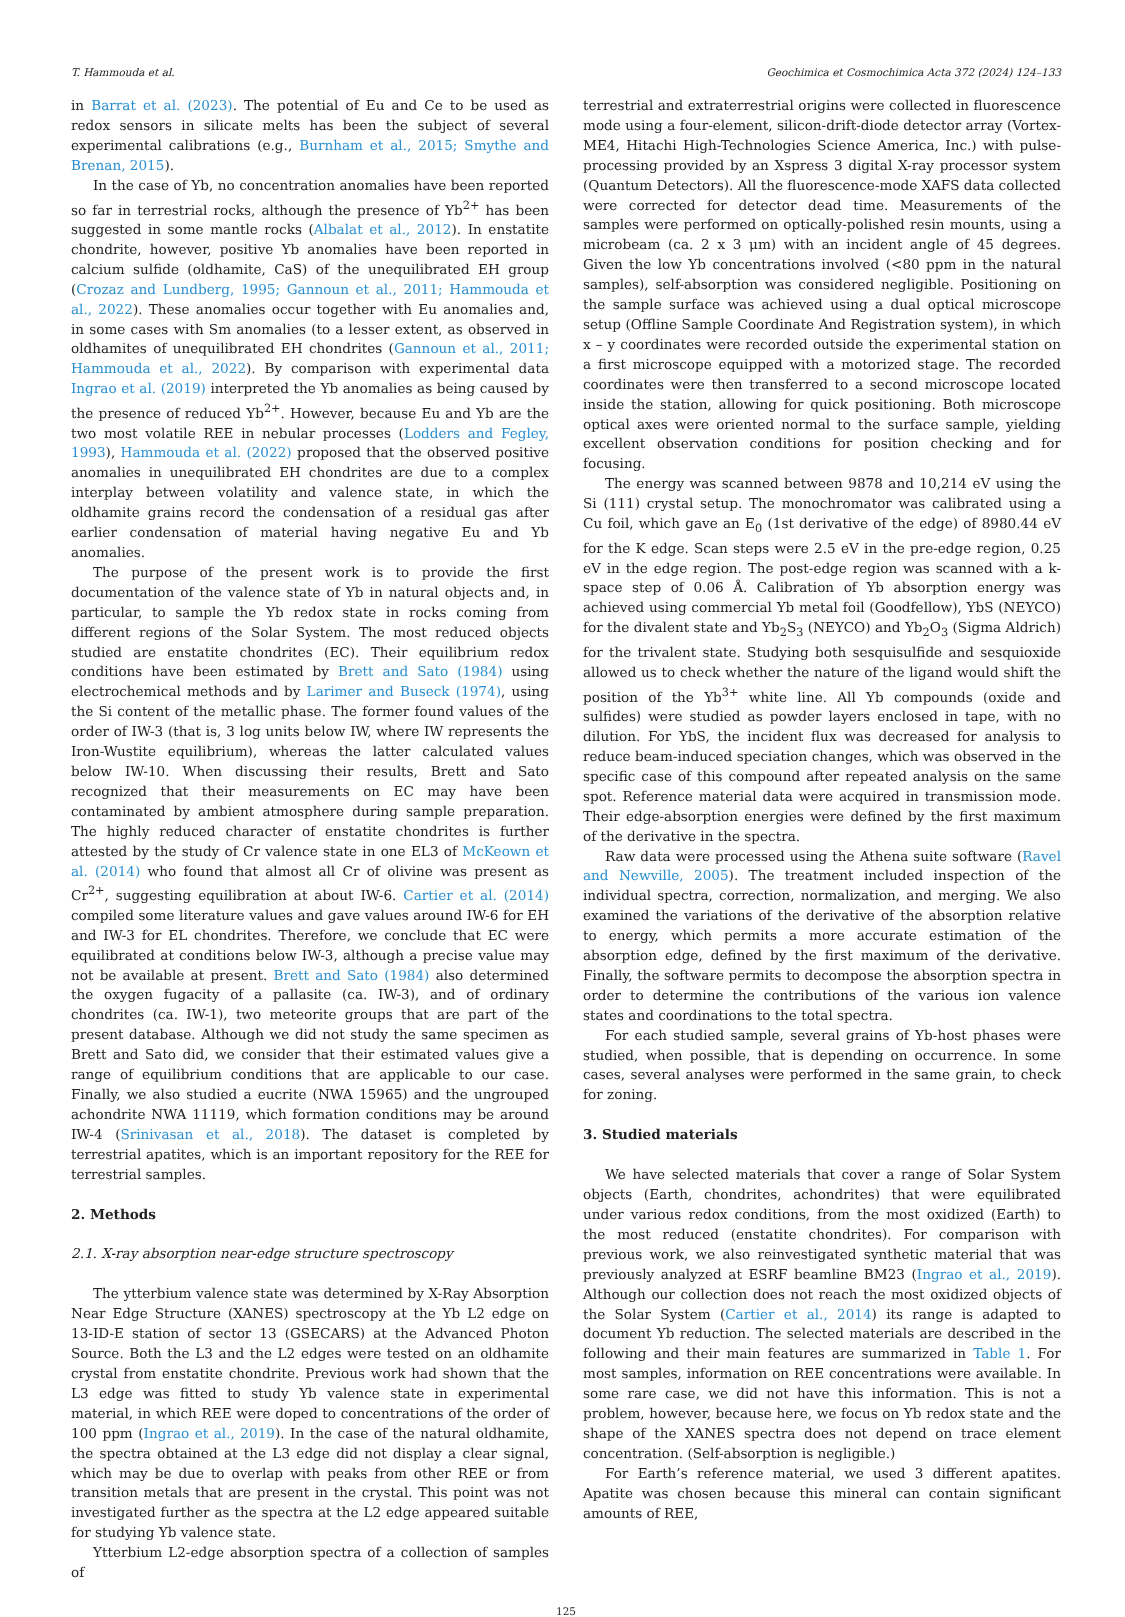T. Hammouda et al. Geochimica et Cosmochimica Acta 372 (2024) 124–133
in Barrat et al. (2023). The potential of Eu and Ce to be used as redox sensors in silicate melts has been the subject of several experimental calibrations (e.g., Burnham et al., 2015; Smythe and Brenan, 2015).
In the case of Yb, no concentration anomalies have been reported so far in terrestrial rocks, although the presence of Yb<sup>2+</sup> has been suggested in some mantle rocks (Albalat et al., 2012). In enstatite chondrite, however, positive Yb anomalies have been reported in calcium sulfide (oldhamite, CaS) of the unequilibrated EH group (Crozaz and Lundberg, 1995; Gannoun et al., 2011; Hammouda et al., 2022). These anomalies occur together with Eu anomalies and, in some cases with Sm anomalies (to a lesser extent, as observed in oldhamites of unequilibrated EH chondrites (Gannoun et al., 2011; Hammouda et al., 2022). By comparison with experimental data Ingrao et al. (2019) interpreted the Yb anomalies as being caused by the presence of reduced Yb<sup>2+</sup>. However, because Eu and Yb are the two most volatile REE in nebular processes (Lodders and Fegley, 1993), Hammouda et al. (2022) proposed that the observed positive anomalies in unequilibrated EH chondrites are due to a complex interplay between volatility and valence state, in which the oldhamite grains record the condensation of a residual gas after earlier condensation of material having negative Eu and Yb anomalies.
The purpose of the present work is to provide the first documentation of the valence state of Yb in natural objects and, in particular, to sample the Yb redox state in rocks coming from different regions of the Solar System. The most reduced objects studied are enstatite chondrites (EC). Their equilibrium redox conditions have been estimated by Brett and Sato (1984) using electrochemical methods and by Larimer and Buseck (1974), using the Si content of the metallic phase. The former found values of the order of IW-3 (that is, 3 log units below IW, where IW represents the Iron-Wustite equilibrium), whereas the latter calculated values below IW-10. When discussing their results, Brett and Sato recognized that their measurements on EC may have been contaminated by ambient atmosphere during sample preparation. The highly reduced character of enstatite chondrites is further attested by the study of Cr valence state in one EL3 of McKeown et al. (2014) who found that almost all Cr of olivine was present as Cr<sup>2+</sup>, suggesting equilibration at about IW-6. Cartier et al. (2014) compiled some literature values and gave values around IW-6 for EH and IW-3 for EL chondrites. Therefore, we conclude that EC were equilibrated at conditions below IW-3, although a precise value may not be available at present. Brett and Sato (1984) also determined the oxygen fugacity of a pallasite (ca. IW-3), and of ordinary chondrites (ca. IW-1), two meteorite groups that are part of the present database. Although we did not study the same specimen as Brett and Sato did, we consider that their estimated values give a range of equilibrium conditions that are applicable to our case. Finally, we also studied a eucrite (NWA 15965) and the ungrouped achondrite NWA 11119, which formation conditions may be around IW-4 (Srinivasan et al., 2018). The dataset is completed by terrestrial apatites, which is an important repository for the REE for terrestrial samples.
2. Methods
2.1. X-ray absorption near-edge structure spectroscopy
The ytterbium valence state was determined by X-Ray Absorption Near Edge Structure (XANES) spectroscopy at the Yb L2 edge on 13-ID-E station of sector 13 (GSECARS) at the Advanced Photon Source. Both the L3 and the L2 edges were tested on an oldhamite crystal from enstatite chondrite. Previous work had shown that the L3 edge was fitted to study Yb valence state in experimental material, in which REE were doped to concentrations of the order of 100 ppm (Ingrao et al., 2019). In the case of the natural oldhamite, the spectra obtained at the L3 edge did not display a clear signal, which may be due to overlap with peaks from other REE or from transition metals that are present in the crystal. This point was not investigated further as the spectra at the L2 edge appeared suitable for studying Yb valence state.
Ytterbium L2-edge absorption spectra of a collection of samples of
terrestrial and extraterrestrial origins were collected in fluorescence mode using a four-element, silicon-drift-diode detector array (Vortex-ME4, Hitachi High-Technologies Science America, Inc.) with pulse-processing provided by an Xspress 3 digital X-ray processor system (Quantum Detectors). All the fluorescence-mode XAFS data collected were corrected for detector dead time. Measurements of the samples were performed on optically-polished resin mounts, using a microbeam (ca. 2 x 3 μm) with an incident angle of 45 degrees. Given the low Yb concentrations involved (<80 ppm in the natural samples), self-absorption was considered negligible. Positioning on the sample surface was achieved using a dual optical microscope setup (Offline Sample Coordinate And Registration system), in which x – y coordinates were recorded outside the experimental station on a first microscope equipped with a motorized stage. The recorded coordinates were then transferred to a second microscope located inside the station, allowing for quick positioning. Both microscope optical axes were oriented normal to the surface sample, yielding excellent observation conditions for position checking and for focusing.
The energy was scanned between 9878 and 10,214 eV using the Si (111) crystal setup. The monochromator was calibrated using a Cu foil, which gave an E<sub>0</sub> (1st derivative of the edge) of 8980.44 eV for the K edge. Scan steps were 2.5 eV in the pre-edge region, 0.25 eV in the edge region. The post-edge region was scanned with a k-space step of 0.06 Å. Calibration of Yb absorption energy was achieved using commercial Yb metal foil (Goodfellow), YbS (NEYCO) for the divalent state and Yb<sub>2</sub>S<sub>3</sub> (NEYCO) and Yb<sub>2</sub>O<sub>3</sub> (Sigma Aldrich) for the trivalent state. Studying both sesquisulfide and sesquioxide allowed us to check whether the nature of the ligand would shift the position of the Yb<sup>3+</sup> white line. All Yb compounds (oxide and sulfides) were studied as powder layers enclosed in tape, with no dilution. For YbS, the incident flux was decreased for analysis to reduce beam-induced speciation changes, which was observed in the specific case of this compound after repeated analysis on the same spot. Reference material data were acquired in transmission mode. Their edge-absorption energies were defined by the first maximum of the derivative in the spectra.
Raw data were processed using the Athena suite software (Ravel and Newville, 2005). The treatment included inspection of the individual spectra, correction, normalization, and merging. We also examined the variations of the derivative of the absorption relative to energy, which permits a more accurate estimation of the absorption edge, defined by the first maximum of the derivative. Finally, the software permits to decompose the absorption spectra in order to determine the contributions of the various ion valence states and coordinations to the total spectra.
For each studied sample, several grains of Yb-host phases were studied, when possible, that is depending on occurrence. In some cases, several analyses were performed in the same grain, to check for zoning.
3. Studied materials
We have selected materials that cover a range of Solar System objects (Earth, chondrites, achondrites) that were equilibrated under various redox conditions, from the most oxidized (Earth) to the most reduced (enstatite chondrites). For comparison with previous work, we also reinvestigated synthetic material that was previously analyzed at ESRF beamline BM23 (Ingrao et al., 2019). Although our collection does not reach the most oxidized objects of the Solar System (Cartier et al., 2014) its range is adapted to document Yb reduction. The selected materials are described in the following and their main features are summarized in Table 1. For most samples, information on REE concentrations were available. In some rare case, we did not have this information. This is not a problem, however, because here, we focus on Yb redox state and the shape of the XANES spectra does not depend on trace element concentration. (Self-absorption is negligible.)
For Earth’s reference material, we used 3 different apatites. Apatite was chosen because this mineral can contain significant amounts of REE,
125